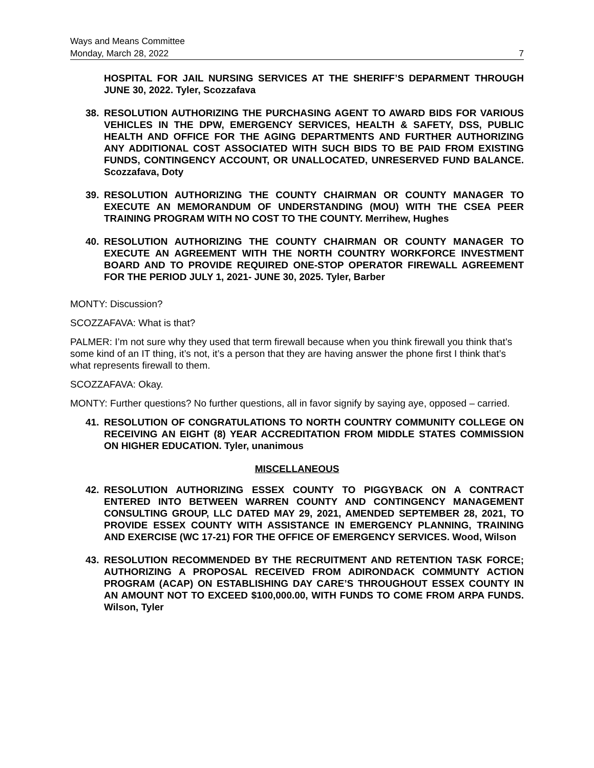Ways and Means Committee
Monday, March 28, 2022 7
HOSPITAL FOR JAIL NURSING SERVICES AT THE SHERIFF’S DEPARMENT THROUGH JUNE 30, 2022. Tyler, Scozzafava
38. RESOLUTION AUTHORIZING THE PURCHASING AGENT TO AWARD BIDS FOR VARIOUS VEHICLES IN THE DPW, EMERGENCY SERVICES, HEALTH & SAFETY, DSS, PUBLIC HEALTH AND OFFICE FOR THE AGING DEPARTMENTS AND FURTHER AUTHORIZING ANY ADDITIONAL COST ASSOCIATED WITH SUCH BIDS TO BE PAID FROM EXISTING FUNDS, CONTINGENCY ACCOUNT, OR UNALLOCATED, UNRESERVED FUND BALANCE. Scozzafava, Doty
39. RESOLUTION AUTHORIZING THE COUNTY CHAIRMAN OR COUNTY MANAGER TO EXECUTE AN MEMORANDUM OF UNDERSTANDING (MOU) WITH THE CSEA PEER TRAINING PROGRAM WITH NO COST TO THE COUNTY. Merrihew, Hughes
40. RESOLUTION AUTHORIZING THE COUNTY CHAIRMAN OR COUNTY MANAGER TO EXECUTE AN AGREEMENT WITH THE NORTH COUNTRY WORKFORCE INVESTMENT BOARD AND TO PROVIDE REQUIRED ONE-STOP OPERATOR FIREWALL AGREEMENT FOR THE PERIOD JULY 1, 2021- JUNE 30, 2025. Tyler, Barber
MONTY: Discussion?
SCOZZAFAVA: What is that?
PALMER: I’m not sure why they used that term firewall because when you think firewall you think that’s some kind of an IT thing, it’s not, it’s a person that they are having answer the phone first I think that’s what represents firewall to them.
SCOZZAFAVA: Okay.
MONTY: Further questions? No further questions, all in favor signify by saying aye, opposed – carried.
41. RESOLUTION OF CONGRATULATIONS TO NORTH COUNTRY COMMUNITY COLLEGE ON RECEIVING AN EIGHT (8) YEAR ACCREDITATION FROM MIDDLE STATES COMMISSION ON HIGHER EDUCATION. Tyler, unanimous
MISCELLANEOUS
42. RESOLUTION AUTHORIZING ESSEX COUNTY TO PIGGYBACK ON A CONTRACT ENTERED INTO BETWEEN WARREN COUNTY AND CONTINGENCY MANAGEMENT CONSULTING GROUP, LLC DATED MAY 29, 2021, AMENDED SEPTEMBER 28, 2021, TO PROVIDE ESSEX COUNTY WITH ASSISTANCE IN EMERGENCY PLANNING, TRAINING AND EXERCISE (WC 17-21) FOR THE OFFICE OF EMERGENCY SERVICES. Wood, Wilson
43. RESOLUTION RECOMMENDED BY THE RECRUITMENT AND RETENTION TASK FORCE; AUTHORIZING A PROPOSAL RECEIVED FROM ADIRONDACK COMMUNTY ACTION PROGRAM (ACAP) ON ESTABLISHING DAY CARE’S THROUGHOUT ESSEX COUNTY IN AN AMOUNT NOT TO EXCEED $100,000.00, WITH FUNDS TO COME FROM ARPA FUNDS. Wilson, Tyler